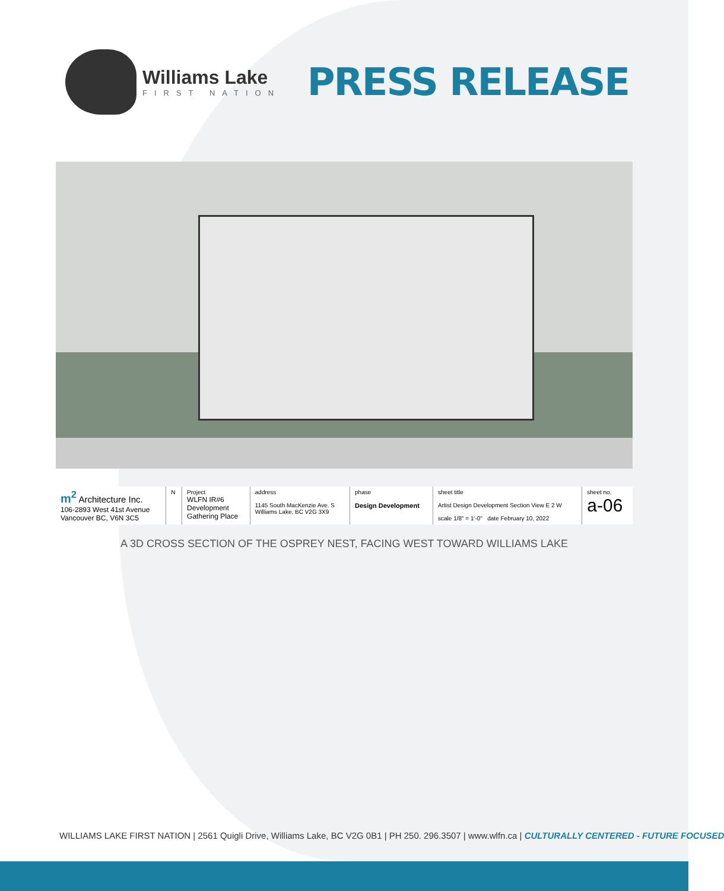Williams Lake
FIRST NATION
PRESS RELEASE
| m<sup>2</sup> Architecture Inc. 106-2893 West 41st Avenue Vancouver BC, V6N 3C5 | N | Project WLFN IR#6 Development Gathering Place | address 1145 South MacKenzie Ave. S Williams Lake, BC V2G 3X9 | phase Design Development | sheet title Artist Design Development Section View E 2 W scale 1/8" = 1'-0" date February 10, 2022 | sheet no. a-06 |
A 3D CROSS SECTION OF THE OSPREY NEST, FACING WEST TOWARD WILLIAMS LAKE
WILLIAMS LAKE FIRST NATION | 2561 Quigli Drive, Williams Lake, BC V2G 0B1 | PH 250. 296.3507 | www.wlfn.ca | CULTURALLY CENTERED - FUTURE FOCUSED